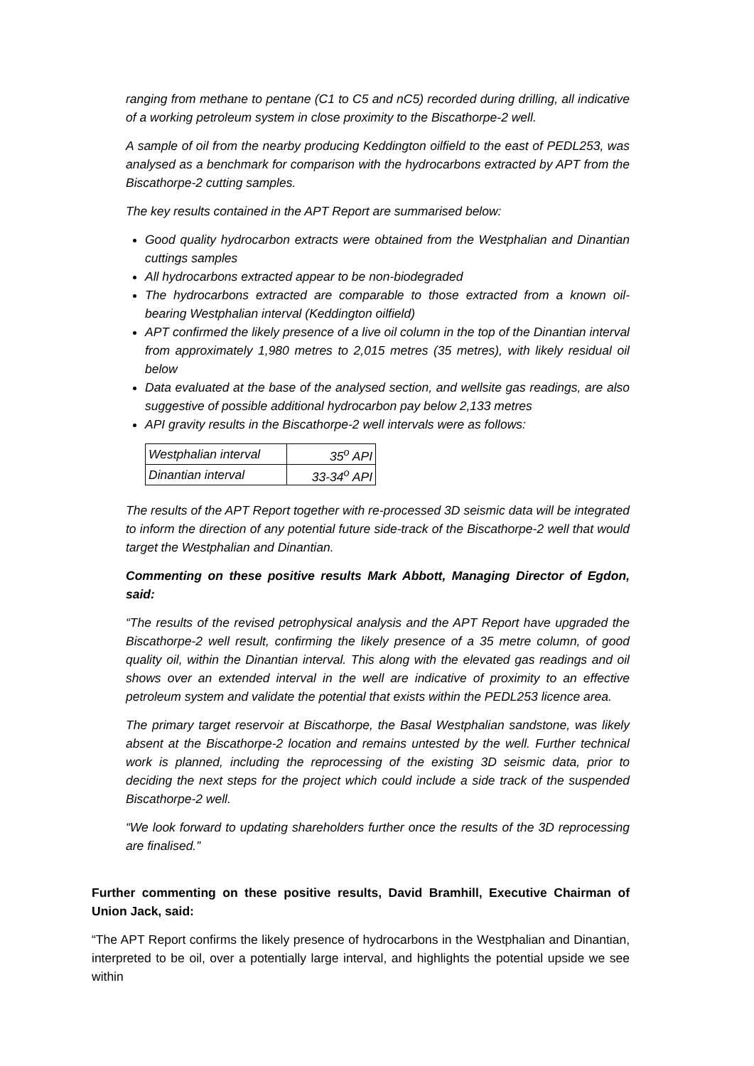ranging from methane to pentane (C1 to C5 and nC5) recorded during drilling, all indicative of a working petroleum system in close proximity to the Biscathorpe-2 well.
A sample of oil from the nearby producing Keddington oilfield to the east of PEDL253, was analysed as a benchmark for comparison with the hydrocarbons extracted by APT from the Biscathorpe-2 cutting samples.
The key results contained in the APT Report are summarised below:
Good quality hydrocarbon extracts were obtained from the Westphalian and Dinantian cuttings samples
All hydrocarbons extracted appear to be non-biodegraded
The hydrocarbons extracted are comparable to those extracted from a known oil-bearing Westphalian interval (Keddington oilfield)
APT confirmed the likely presence of a live oil column in the top of the Dinantian interval from approximately 1,980 metres to 2,015 metres (35 metres), with likely residual oil below
Data evaluated at the base of the analysed section, and wellsite gas readings, are also suggestive of possible additional hydrocarbon pay below 2,133 metres
API gravity results in the Biscathorpe-2 well intervals were as follows:
| Westphalian interval | 35<sup>o</sup> API |
| Dinantian interval | 33-34<sup>o</sup> API |
The results of the APT Report together with re-processed 3D seismic data will be integrated to inform the direction of any potential future side-track of the Biscathorpe-2 well that would target the Westphalian and Dinantian.
Commenting on these positive results Mark Abbott, Managing Director of Egdon, said:
“The results of the revised petrophysical analysis and the APT Report have upgraded the Biscathorpe-2 well result, confirming the likely presence of a 35 metre column, of good quality oil, within the Dinantian interval. This along with the elevated gas readings and oil shows over an extended interval in the well are indicative of proximity to an effective petroleum system and validate the potential that exists within the PEDL253 licence area.
The primary target reservoir at Biscathorpe, the Basal Westphalian sandstone, was likely absent at the Biscathorpe-2 location and remains untested by the well. Further technical work is planned, including the reprocessing of the existing 3D seismic data, prior to deciding the next steps for the project which could include a side track of the suspended Biscathorpe-2 well.
“We look forward to updating shareholders further once the results of the 3D reprocessing are finalised.”
Further commenting on these positive results, David Bramhill, Executive Chairman of Union Jack, said:
“The APT Report confirms the likely presence of hydrocarbons in the Westphalian and Dinantian, interpreted to be oil, over a potentially large interval, and highlights the potential upside we see within